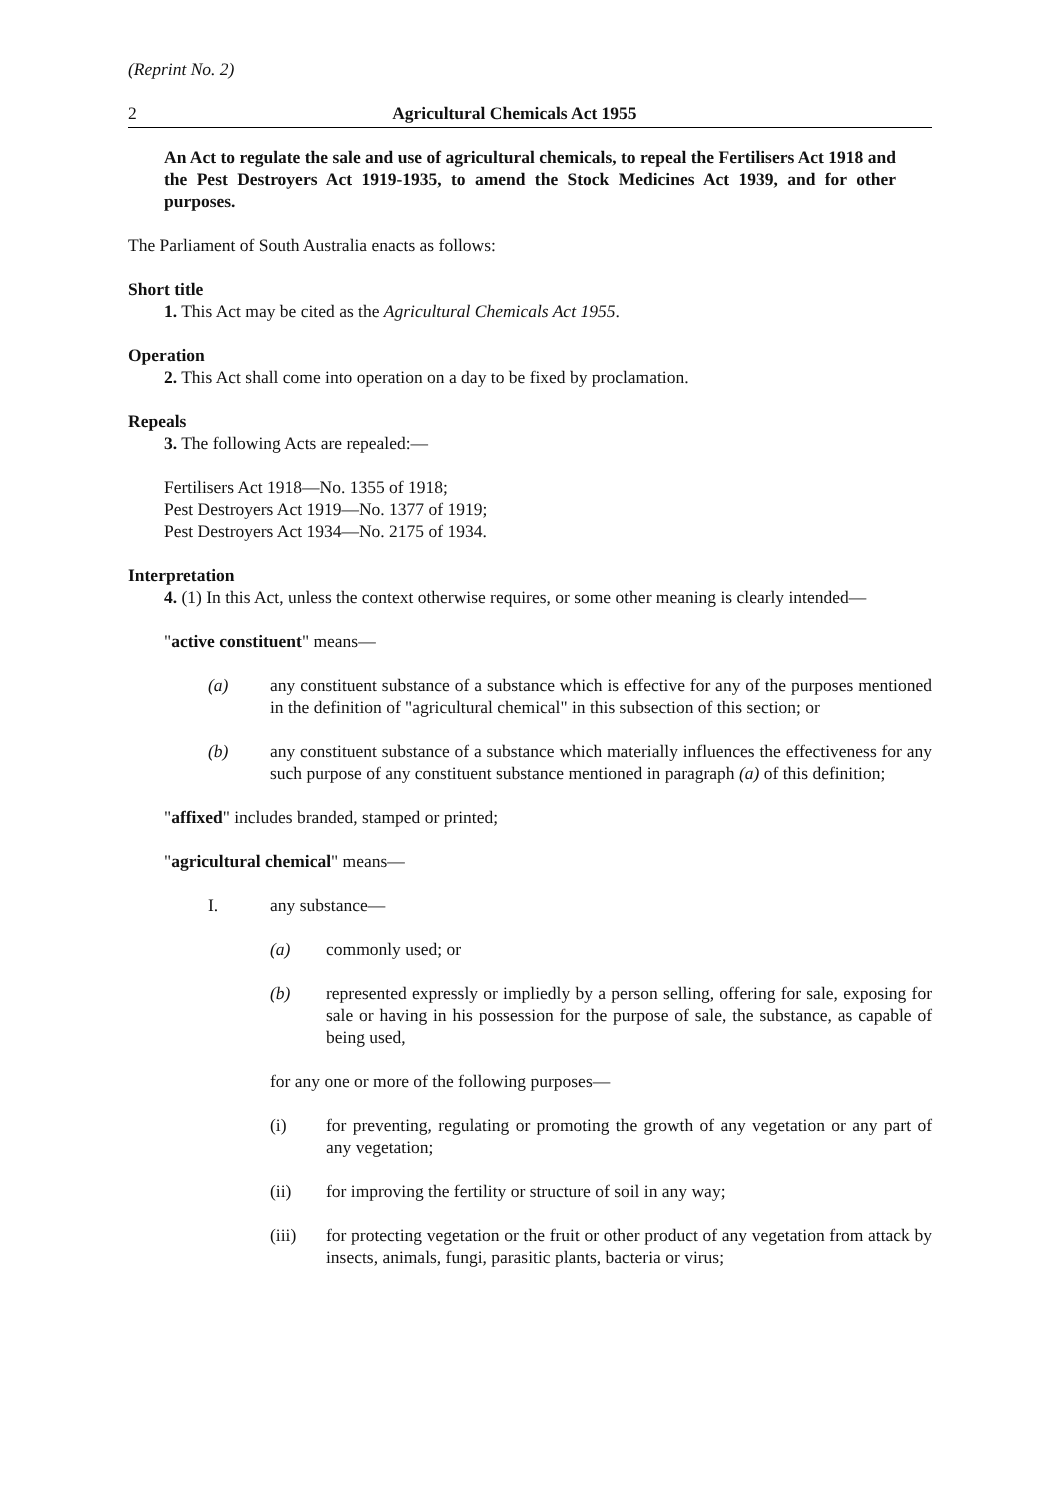(Reprint No. 2)
2 Agricultural Chemicals Act 1955
An Act to regulate the sale and use of agricultural chemicals, to repeal the Fertilisers Act 1918 and the Pest Destroyers Act 1919-1935, to amend the Stock Medicines Act 1939, and for other purposes.
The Parliament of South Australia enacts as follows:
Short title
1. This Act may be cited as the Agricultural Chemicals Act 1955.
Operation
2. This Act shall come into operation on a day to be fixed by proclamation.
Repeals
3. The following Acts are repealed:—
Fertilisers Act 1918—No. 1355 of 1918;
Pest Destroyers Act 1919—No. 1377 of 1919;
Pest Destroyers Act 1934—No. 2175 of 1934.
Interpretation
4. (1) In this Act, unless the context otherwise requires, or some other meaning is clearly intended—
"active constituent" means—
(a) any constituent substance of a substance which is effective for any of the purposes mentioned in the definition of "agricultural chemical" in this subsection of this section; or
(b) any constituent substance of a substance which materially influences the effectiveness for any such purpose of any constituent substance mentioned in paragraph (a) of this definition;
"affixed" includes branded, stamped or printed;
"agricultural chemical" means—
I. any substance—
(a) commonly used; or
(b) represented expressly or impliedly by a person selling, offering for sale, exposing for sale or having in his possession for the purpose of sale, the substance, as capable of being used,
for any one or more of the following purposes—
(i) for preventing, regulating or promoting the growth of any vegetation or any part of any vegetation;
(ii) for improving the fertility or structure of soil in any way;
(iii) for protecting vegetation or the fruit or other product of any vegetation from attack by insects, animals, fungi, parasitic plants, bacteria or virus;